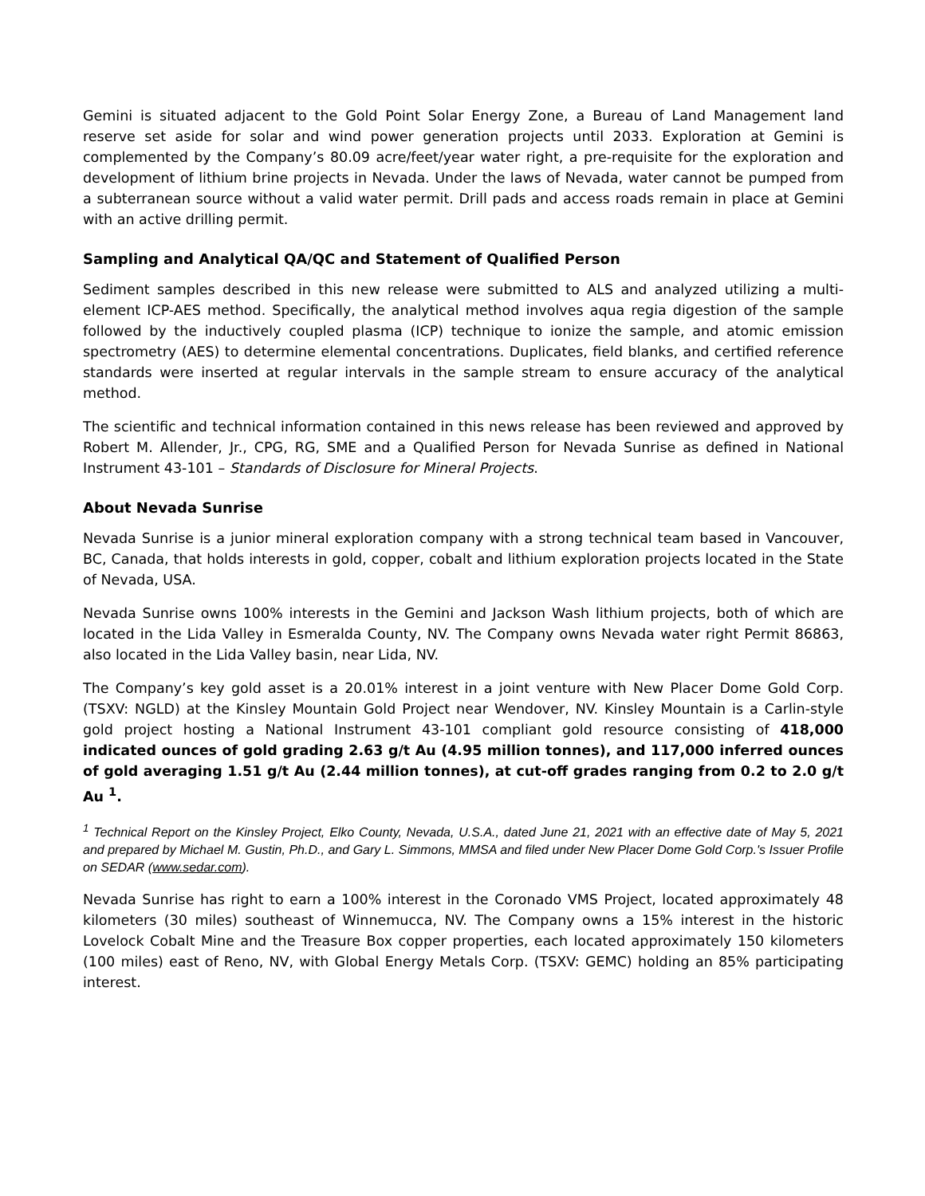Gemini is situated adjacent to the Gold Point Solar Energy Zone, a Bureau of Land Management land reserve set aside for solar and wind power generation projects until 2033. Exploration at Gemini is complemented by the Company’s 80.09 acre/feet/year water right, a pre-requisite for the exploration and development of lithium brine projects in Nevada. Under the laws of Nevada, water cannot be pumped from a subterranean source without a valid water permit. Drill pads and access roads remain in place at Gemini with an active drilling permit.
Sampling and Analytical QA/QC and Statement of Qualified Person
Sediment samples described in this new release were submitted to ALS and analyzed utilizing a multi-element ICP-AES method. Specifically, the analytical method involves aqua regia digestion of the sample followed by the inductively coupled plasma (ICP) technique to ionize the sample, and atomic emission spectrometry (AES) to determine elemental concentrations. Duplicates, field blanks, and certified reference standards were inserted at regular intervals in the sample stream to ensure accuracy of the analytical method.
The scientific and technical information contained in this news release has been reviewed and approved by Robert M. Allender, Jr., CPG, RG, SME and a Qualified Person for Nevada Sunrise as defined in National Instrument 43-101 – Standards of Disclosure for Mineral Projects.
About Nevada Sunrise
Nevada Sunrise is a junior mineral exploration company with a strong technical team based in Vancouver, BC, Canada, that holds interests in gold, copper, cobalt and lithium exploration projects located in the State of Nevada, USA.
Nevada Sunrise owns 100% interests in the Gemini and Jackson Wash lithium projects, both of which are located in the Lida Valley in Esmeralda County, NV. The Company owns Nevada water right Permit 86863, also located in the Lida Valley basin, near Lida, NV.
The Company’s key gold asset is a 20.01% interest in a joint venture with New Placer Dome Gold Corp. (TSXV: NGLD) at the Kinsley Mountain Gold Project near Wendover, NV. Kinsley Mountain is a Carlin-style gold project hosting a National Instrument 43-101 compliant gold resource consisting of 418,000 indicated ounces of gold grading 2.63 g/t Au (4.95 million tonnes), and 117,000 inferred ounces of gold averaging 1.51 g/t Au (2.44 million tonnes), at cut-off grades ranging from 0.2 to 2.0 g/t Au <sup>1</sup>.
<sup>1</sup> Technical Report on the Kinsley Project, Elko County, Nevada, U.S.A., dated June 21, 2021 with an effective date of May 5, 2021 and prepared by Michael M. Gustin, Ph.D., and Gary L. Simmons, MMSA and filed under New Placer Dome Gold Corp.'s Issuer Profile on SEDAR (www.sedar.com).
Nevada Sunrise has right to earn a 100% interest in the Coronado VMS Project, located approximately 48 kilometers (30 miles) southeast of Winnemucca, NV. The Company owns a 15% interest in the historic Lovelock Cobalt Mine and the Treasure Box copper properties, each located approximately 150 kilometers (100 miles) east of Reno, NV, with Global Energy Metals Corp. (TSXV: GEMC) holding an 85% participating interest.